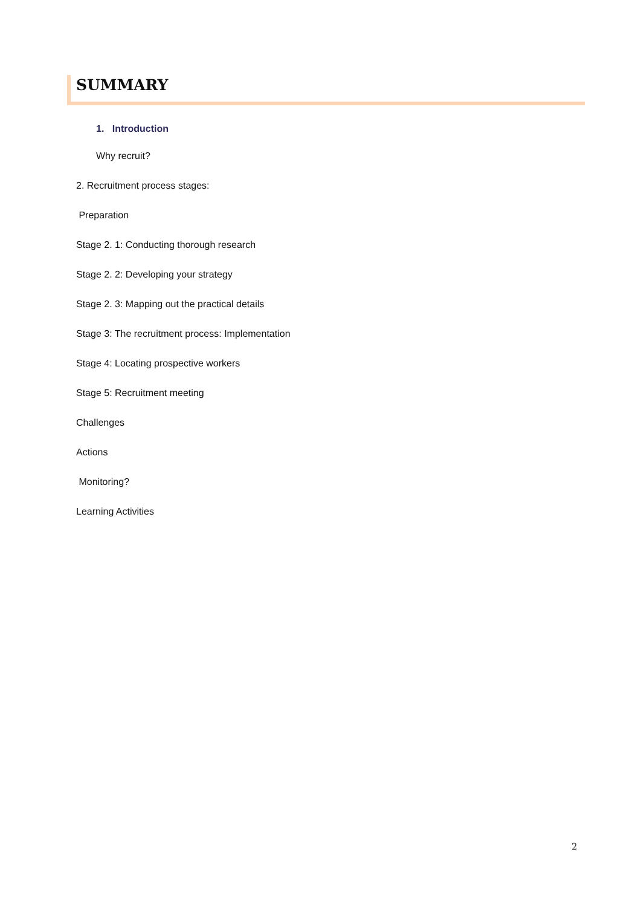SUMMARY
1. Introduction
Why recruit?
2. Recruitment process stages:
Preparation
Stage 2. 1: Conducting thorough research
Stage 2. 2: Developing your strategy
Stage 2. 3: Mapping out the practical details
Stage 3: The recruitment process: Implementation
Stage 4: Locating prospective workers
Stage 5: Recruitment meeting
Challenges
Actions
Monitoring?
Learning Activities
2